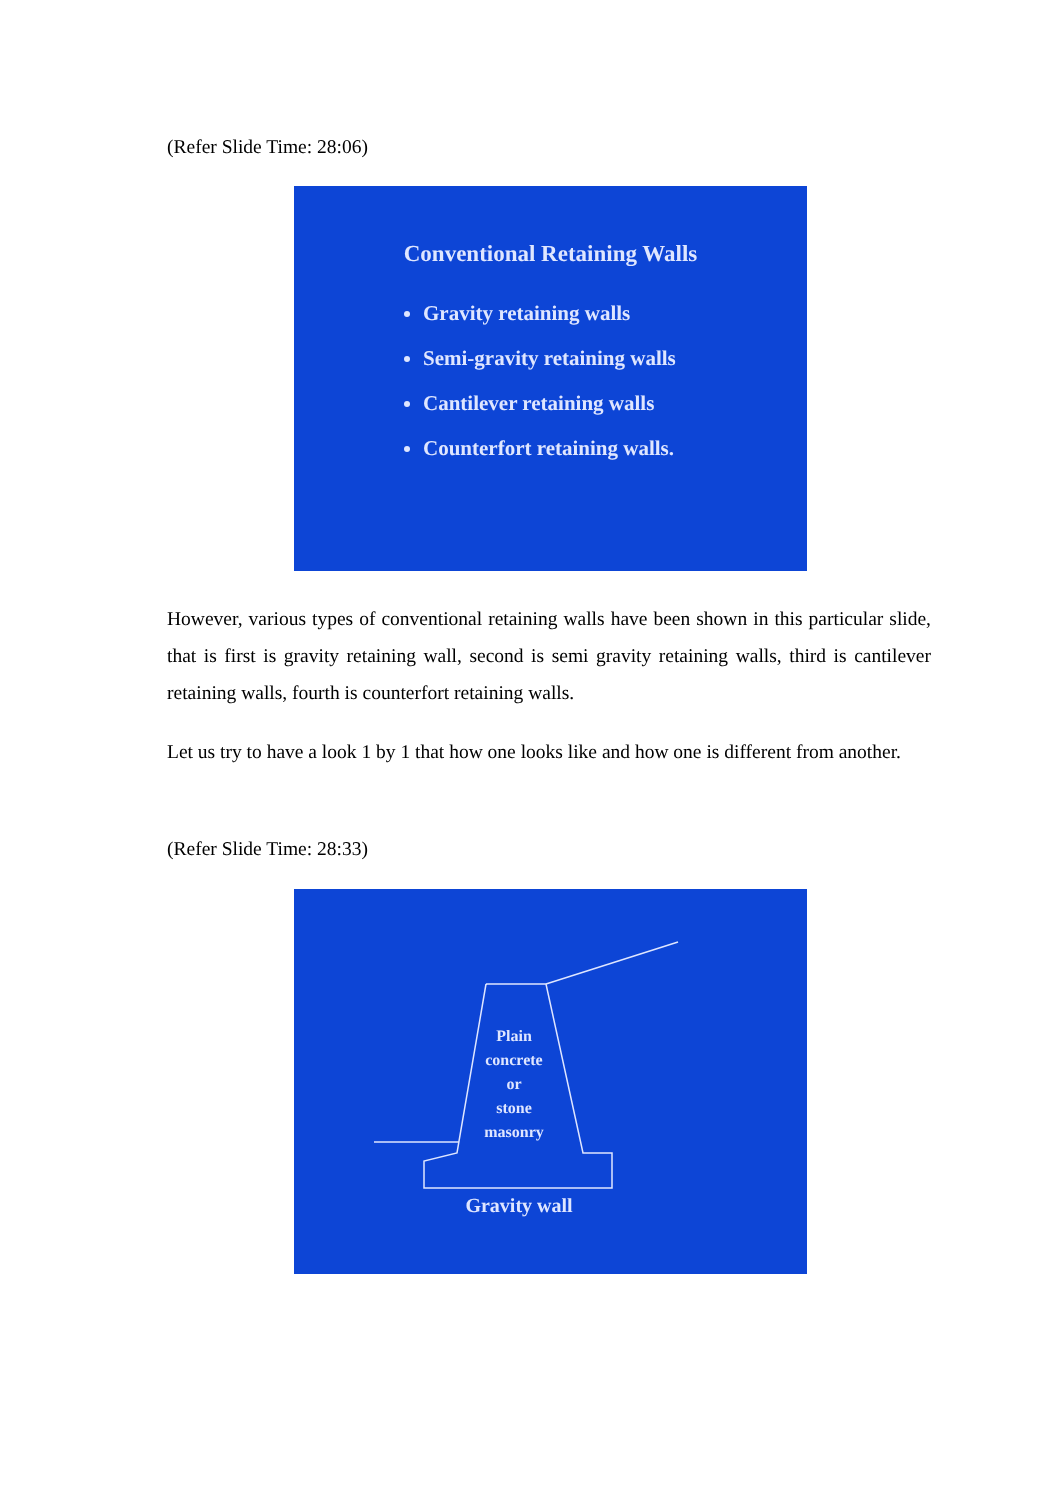(Refer Slide Time: 28:06)
Conventional Retaining Walls
Gravity retaining walls
Semi-gravity retaining walls
Cantilever retaining walls
Counterfort retaining walls.
However, various types of conventional retaining walls have been shown in this particular slide, that is first is gravity retaining wall, second is semi gravity retaining walls, third is cantilever retaining walls, fourth is counterfort retaining walls.
Let us try to have a look 1 by 1 that how one looks like and how one is different from another.
(Refer Slide Time: 28:33)
Plain
concrete
or
stone
masonry
Gravity wall